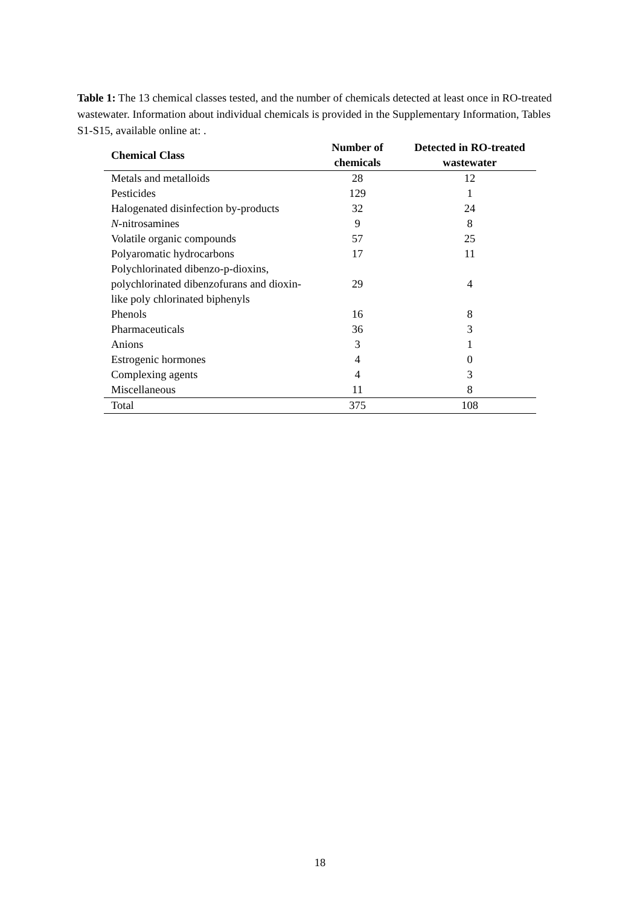Table 1: The 13 chemical classes tested, and the number of chemicals detected at least once in RO-treated wastewater. Information about individual chemicals is provided in the Supplementary Information, Tables S1-S15, available online at: .
| Chemical Class | Number of chemicals | Detected in RO-treated wastewater |
| --- | --- | --- |
| Metals and metalloids | 28 | 12 |
| Pesticides | 129 | 1 |
| Halogenated disinfection by-products | 32 | 24 |
| N -nitrosamines | 9 | 8 |
| Volatile organic compounds | 57 | 25 |
| Polyaromatic hydrocarbons | 17 | 11 |
| Polychlorinated dibenzo-p-dioxins, polychlorinated dibenzofurans and dioxin-like poly chlorinated biphenyls | 29 | 4 |
| Phenols | 16 | 8 |
| Pharmaceuticals | 36 | 3 |
| Anions | 3 | 1 |
| Estrogenic hormones | 4 | 0 |
| Complexing agents | 4 | 3 |
| Miscellaneous | 11 | 8 |
| Total | 375 | 108 |
18